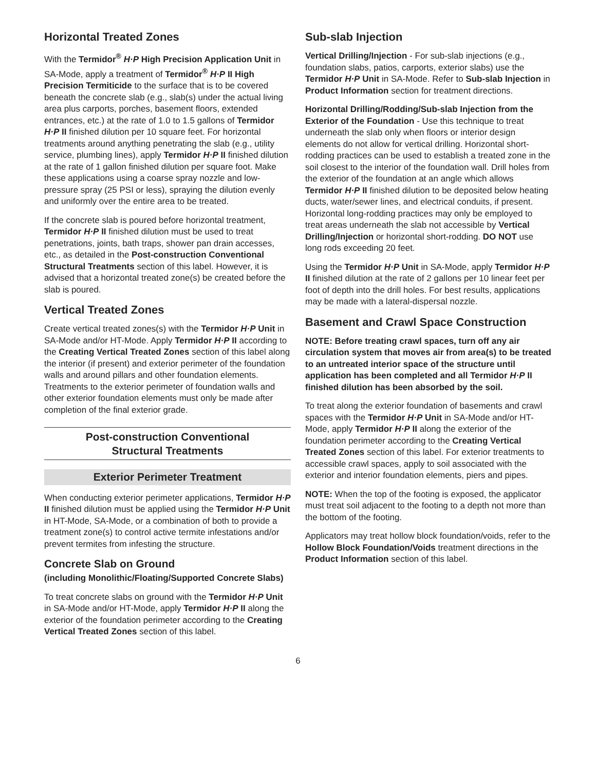Horizontal Treated Zones
With the Termidor<sup>®</sup> H·P High Precision Application Unit in SA-Mode, apply a treatment of Termidor<sup>®</sup> H·P II High Precision Termiticide to the surface that is to be covered beneath the concrete slab (e.g., slab(s) under the actual living area plus carports, porches, basement floors, extended entrances, etc.) at the rate of 1.0 to 1.5 gallons of Termidor H·P II finished dilution per 10 square feet. For horizontal treatments around anything penetrating the slab (e.g., utility service, plumbing lines), apply Termidor H·P II finished dilution at the rate of 1 gallon finished dilution per square foot. Make these applications using a coarse spray nozzle and low-pressure spray (25 PSI or less), spraying the dilution evenly and uniformly over the entire area to be treated.
If the concrete slab is poured before horizontal treatment, Termidor H·P II finished dilution must be used to treat penetrations, joints, bath traps, shower pan drain accesses, etc., as detailed in the Post-construction Conventional Structural Treatments section of this label. However, it is advised that a horizontal treated zone(s) be created before the slab is poured.
Vertical Treated Zones
Create vertical treated zones(s) with the Termidor H·P Unit in SA-Mode and/or HT-Mode. Apply Termidor H·P II according to the Creating Vertical Treated Zones section of this label along the interior (if present) and exterior perimeter of the foundation walls and around pillars and other foundation elements. Treatments to the exterior perimeter of foundation walls and other exterior foundation elements must only be made after completion of the final exterior grade.
Post-construction Conventional
Structural Treatments
Exterior Perimeter Treatment
When conducting exterior perimeter applications, Termidor H·P II finished dilution must be applied using the Termidor H·P Unit in HT-Mode, SA-Mode, or a combination of both to provide a treatment zone(s) to control active termite infestations and/or prevent termites from infesting the structure.
Concrete Slab on Ground
(including Monolithic/Floating/Supported Concrete Slabs)
To treat concrete slabs on ground with the Termidor H·P Unit in SA-Mode and/or HT-Mode, apply Termidor H·P II along the exterior of the foundation perimeter according to the Creating Vertical Treated Zones section of this label.
Sub-slab Injection
Vertical Drilling/Injection - For sub-slab injections (e.g., foundation slabs, patios, carports, exterior slabs) use the Termidor H·P Unit in SA-Mode. Refer to Sub-slab Injection in Product Information section for treatment directions.
Horizontal Drilling/Rodding/Sub-slab Injection from the Exterior of the Foundation - Use this technique to treat underneath the slab only when floors or interior design elements do not allow for vertical drilling. Horizontal short-rodding practices can be used to establish a treated zone in the soil closest to the interior of the foundation wall. Drill holes from the exterior of the foundation at an angle which allows Termidor H·P II finished dilution to be deposited below heating ducts, water/sewer lines, and electrical conduits, if present. Horizontal long-rodding practices may only be employed to treat areas underneath the slab not accessible by Vertical Drilling/Injection or horizontal short-rodding. DO NOT use long rods exceeding 20 feet.
Using the Termidor H·P Unit in SA-Mode, apply Termidor H·P II finished dilution at the rate of 2 gallons per 10 linear feet per foot of depth into the drill holes. For best results, applications may be made with a lateral-dispersal nozzle.
Basement and Crawl Space Construction
NOTE: Before treating crawl spaces, turn off any air circulation system that moves air from area(s) to be treated to an untreated interior space of the structure until application has been completed and all Termidor H·P II finished dilution has been absorbed by the soil.
To treat along the exterior foundation of basements and crawl spaces with the Termidor H·P Unit in SA-Mode and/or HT-Mode, apply Termidor H·P II along the exterior of the foundation perimeter according to the Creating Vertical Treated Zones section of this label. For exterior treatments to accessible crawl spaces, apply to soil associated with the exterior and interior foundation elements, piers and pipes.
NOTE: When the top of the footing is exposed, the applicator must treat soil adjacent to the footing to a depth not more than the bottom of the footing.
Applicators may treat hollow block foundation/voids, refer to the Hollow Block Foundation/Voids treatment directions in the Product Information section of this label.
6